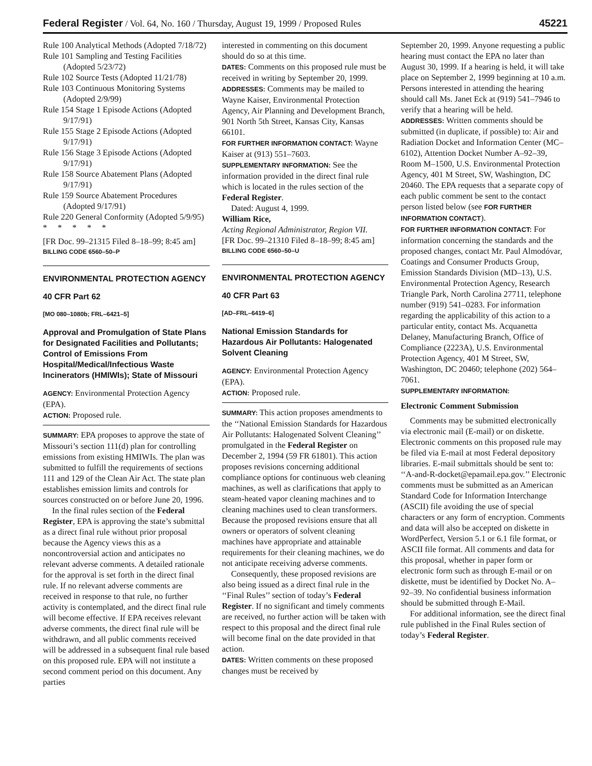Federal Register / Vol. 64, No. 160 / Thursday, August 19, 1999 / Proposed Rules 45221
Rule 100 Analytical Methods (Adopted 7/18/72)
Rule 101 Sampling and Testing Facilities (Adopted 5/23/72)
Rule 102 Source Tests (Adopted 11/21/78)
Rule 103 Continuous Monitoring Systems (Adopted 2/9/99)
Rule 154 Stage 1 Episode Actions (Adopted 9/17/91)
Rule 155 Stage 2 Episode Actions (Adopted 9/17/91)
Rule 156 Stage 3 Episode Actions (Adopted 9/17/91)
Rule 158 Source Abatement Plans (Adopted 9/17/91)
Rule 159 Source Abatement Procedures (Adopted 9/17/91)
Rule 220 General Conformity (Adopted 5/9/95)
* * * * *
[FR Doc. 99–21315 Filed 8–18–99; 8:45 am]
BILLING CODE 6560–50–P
ENVIRONMENTAL PROTECTION AGENCY
40 CFR Part 62
[MO 080–1080b; FRL–6421–5]
Approval and Promulgation of State Plans for Designated Facilities and Pollutants; Control of Emissions From Hospital/Medical/Infectious Waste Incinerators (HMIWIs); State of Missouri
AGENCY: Environmental Protection Agency (EPA).
ACTION: Proposed rule.
SUMMARY: EPA proposes to approve the state of Missouri’s section 111(d) plan for controlling emissions from existing HMIWIs. The plan was submitted to fulfill the requirements of sections 111 and 129 of the Clean Air Act. The state plan establishes emission limits and controls for sources constructed on or before June 20, 1996.
In the final rules section of the Federal Register, EPA is approving the state’s submittal as a direct final rule without prior proposal because the Agency views this as a noncontroversial action and anticipates no relevant adverse comments. A detailed rationale for the approval is set forth in the direct final rule. If no relevant adverse comments are received in response to that rule, no further activity is contemplated, and the direct final rule will become effective. If EPA receives relevant adverse comments, the direct final rule will be withdrawn, and all public comments received will be addressed in a subsequent final rule based on this proposed rule. EPA will not institute a second comment period on this document. Any parties
interested in commenting on this document should do so at this time.
DATES: Comments on this proposed rule must be received in writing by September 20, 1999.
ADDRESSES: Comments may be mailed to Wayne Kaiser, Environmental Protection Agency, Air Planning and Development Branch, 901 North 5th Street, Kansas City, Kansas 66101.
FOR FURTHER INFORMATION CONTACT: Wayne Kaiser at (913) 551–7603.
SUPPLEMENTARY INFORMATION: See the information provided in the direct final rule which is located in the rules section of the Federal Register.
Dated: August 4, 1999.
William Rice,
Acting Regional Administrator, Region VII.
[FR Doc. 99–21310 Filed 8–18–99; 8:45 am]
BILLING CODE 6560–50–U
ENVIRONMENTAL PROTECTION AGENCY
40 CFR Part 63
[AD–FRL–6419–6]
National Emission Standards for Hazardous Air Pollutants: Halogenated Solvent Cleaning
AGENCY: Environmental Protection Agency (EPA).
ACTION: Proposed rule.
SUMMARY: This action proposes amendments to the ‘‘National Emission Standards for Hazardous Air Pollutants: Halogenated Solvent Cleaning’’ promulgated in the Federal Register on December 2, 1994 (59 FR 61801). This action proposes revisions concerning additional compliance options for continuous web cleaning machines, as well as clarifications that apply to steam-heated vapor cleaning machines and to cleaning machines used to clean transformers. Because the proposed revisions ensure that all owners or operators of solvent cleaning machines have appropriate and attainable requirements for their cleaning machines, we do not anticipate receiving adverse comments.
Consequently, these proposed revisions are also being issued as a direct final rule in the ‘‘Final Rules’’ section of today’s Federal Register. If no significant and timely comments are received, no further action will be taken with respect to this proposal and the direct final rule will become final on the date provided in that action.
DATES: Written comments on these proposed changes must be received by
September 20, 1999. Anyone requesting a public hearing must contact the EPA no later than August 30, 1999. If a hearing is held, it will take place on September 2, 1999 beginning at 10 a.m. Persons interested in attending the hearing should call Ms. Janet Eck at (919) 541–7946 to verify that a hearing will be held.
ADDRESSES: Written comments should be submitted (in duplicate, if possible) to: Air and Radiation Docket and Information Center (MC–6102), Attention Docket Number A–92–39, Room M–1500, U.S. Environmental Protection Agency, 401 M Street, SW, Washington, DC 20460. The EPA requests that a separate copy of each public comment be sent to the contact person listed below (see FOR FURTHER INFORMATION CONTACT).
FOR FURTHER INFORMATION CONTACT: For information concerning the standards and the proposed changes, contact Mr. Paul Almodóvar, Coatings and Consumer Products Group, Emission Standards Division (MD–13), U.S. Environmental Protection Agency, Research Triangle Park, North Carolina 27711, telephone number (919) 541–0283. For information regarding the applicability of this action to a particular entity, contact Ms. Acquanetta Delaney, Manufacturing Branch, Office of Compliance (2223A), U.S. Environmental Protection Agency, 401 M Street, SW, Washington, DC 20460; telephone (202) 564–7061.
SUPPLEMENTARY INFORMATION:
Electronic Comment Submission
Comments may be submitted electronically via electronic mail (E-mail) or on diskette. Electronic comments on this proposed rule may be filed via E-mail at most Federal depository libraries. E-mail submittals should be sent to: ‘‘A-and-R-docket@epamail.epa.gov.’’ Electronic comments must be submitted as an American Standard Code for Information Interchange (ASCII) file avoiding the use of special characters or any form of encryption. Comments and data will also be accepted on diskette in WordPerfect, Version 5.1 or 6.1 file format, or ASCII file format. All comments and data for this proposal, whether in paper form or electronic form such as through E-mail or on diskette, must be identified by Docket No. A–92–39. No confidential business information should be submitted through E-Mail.
For additional information, see the direct final rule published in the Final Rules section of today’s Federal Register.